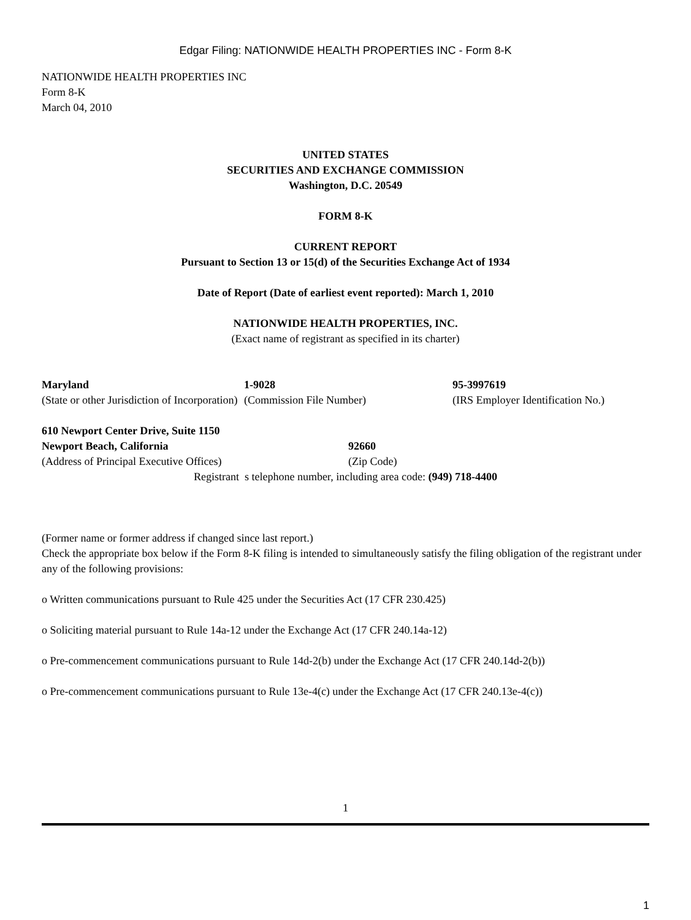Edgar Filing: NATIONWIDE HEALTH PROPERTIES INC - Form 8-K
NATIONWIDE HEALTH PROPERTIES INC
Form 8-K
March 04, 2010
UNITED STATES
SECURITIES AND EXCHANGE COMMISSION
Washington, D.C. 20549
FORM 8-K
CURRENT REPORT
Pursuant to Section 13 or 15(d) of the Securities Exchange Act of 1934
Date of Report (Date of earliest event reported): March 1, 2010
NATIONWIDE HEALTH PROPERTIES, INC.
(Exact name of registrant as specified in its charter)
| Maryland | 1-9028 | 95-3997619 |
| (State or other Jurisdiction of Incorporation) | (Commission File Number) | (IRS Employer Identification No.) |
| 610 Newport Center Drive, Suite 1150 Newport Beach, California | 92660 |
| (Address of Principal Executive Offices) | (Zip Code) |
Registrant s telephone number, including area code: (949) 718-4400
(Former name or former address if changed since last report.)
Check the appropriate box below if the Form 8-K filing is intended to simultaneously satisfy the filing obligation of the registrant under any of the following provisions:
o Written communications pursuant to Rule 425 under the Securities Act (17 CFR 230.425)
o Soliciting material pursuant to Rule 14a-12 under the Exchange Act (17 CFR 240.14a-12)
o Pre-commencement communications pursuant to Rule 14d-2(b) under the Exchange Act (17 CFR 240.14d-2(b))
o Pre-commencement communications pursuant to Rule 13e-4(c) under the Exchange Act (17 CFR 240.13e-4(c))
1
1